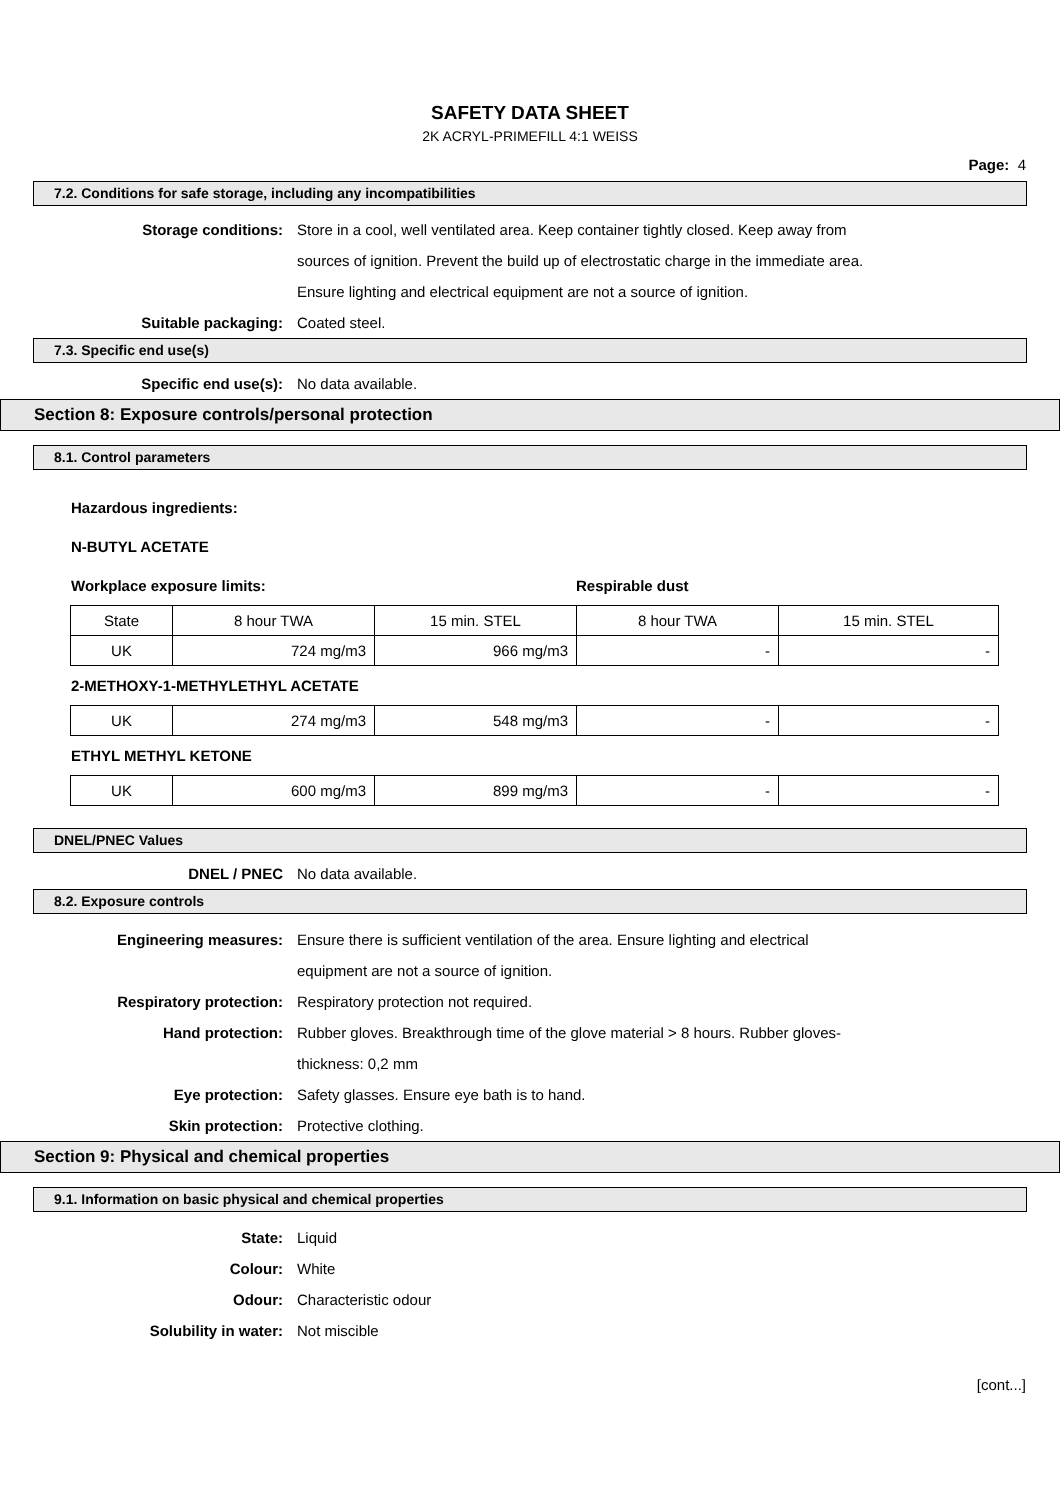SAFETY DATA SHEET
2K ACRYL-PRIMEFILL 4:1 WEISS
Page: 4
7.2. Conditions for safe storage, including any incompatibilities
Storage conditions: Store in a cool, well ventilated area. Keep container tightly closed. Keep away from
sources of ignition. Prevent the build up of electrostatic charge in the immediate area.
Ensure lighting and electrical equipment are not a source of ignition.
Suitable packaging: Coated steel.
7.3. Specific end use(s)
Specific end use(s): No data available.
Section 8: Exposure controls/personal protection
8.1. Control parameters
Hazardous ingredients:
N-BUTYL ACETATE
Workplace exposure limits: Respirable dust
| State | 8 hour TWA | 15 min. STEL | 8 hour TWA | 15 min. STEL |
| UK | 724 mg/m3 | 966 mg/m3 | - | - |
2-METHOXY-1-METHYLETHYL ACETATE
| UK | 274 mg/m3 | 548 mg/m3 | - | - |
ETHYL METHYL KETONE
| UK | 600 mg/m3 | 899 mg/m3 | - | - |
DNEL/PNEC Values
DNEL / PNEC No data available.
8.2. Exposure controls
Engineering measures: Ensure there is sufficient ventilation of the area. Ensure lighting and electrical
equipment are not a source of ignition.
Respiratory protection: Respiratory protection not required.
Hand protection: Rubber gloves. Breakthrough time of the glove material > 8 hours. Rubber gloves-
thickness: 0,2 mm
Eye protection: Safety glasses. Ensure eye bath is to hand.
Skin protection: Protective clothing.
Section 9: Physical and chemical properties
9.1. Information on basic physical and chemical properties
State: Liquid
Colour: White
Odour: Characteristic odour
Solubility in water: Not miscible
[cont...]